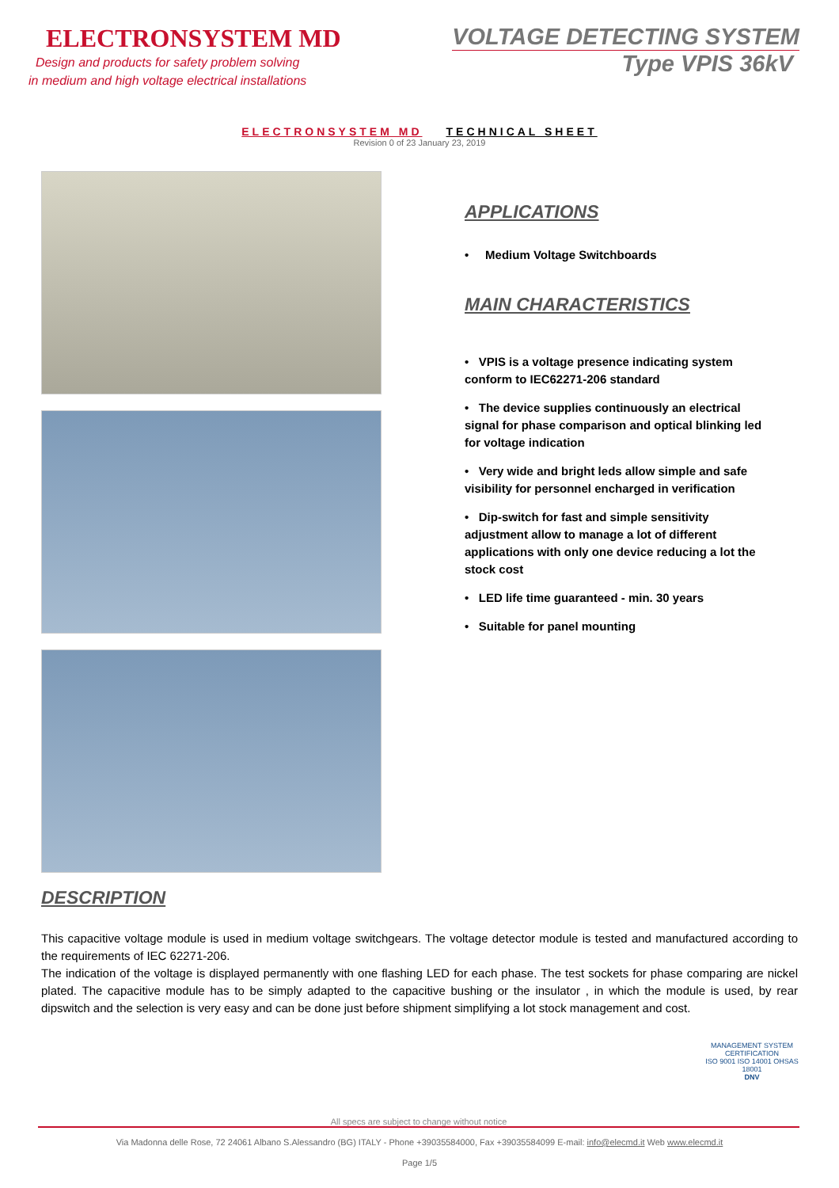ELECTRONSYSTEM MD
Design and products for safety problem solving
in medium and high voltage electrical installations
VOLTAGE DETECTING SYSTEM
Type VPIS 36kV
ELECTRONSYSTEM MD TECHNICAL SHEET
Revision 0 of 23 January 23, 2019
APPLICATIONS
• Medium Voltage Switchboards
MAIN CHARACTERISTICS
• VPIS is a voltage presence indicating system conform to IEC62271-206 standard
• The device supplies continuously an electrical signal for phase comparison and optical blinking led for voltage indication
• Very wide and bright leds allow simple and safe visibility for personnel encharged in verification
• Dip-switch for fast and simple sensitivity adjustment allow to manage a lot of different applications with only one device reducing a lot the stock cost
• LED life time guaranteed - min. 30 years
• Suitable for panel mounting
DESCRIPTION
This capacitive voltage module is used in medium voltage switchgears. The voltage detector module is tested and manufactured according to the requirements of IEC 62271-206.
The indication of the voltage is displayed permanently with one flashing LED for each phase. The test sockets for phase comparing are nickel plated. The capacitive module has to be simply adapted to the capacitive bushing or the insulator , in which the module is used, by rear dipswitch and the selection is very easy and can be done just before shipment simplifying a lot stock management and cost.
MANAGEMENT SYSTEM CERTIFICATION
ISO 9001 ISO 14001 OHSAS 18001
DNV
All specs are subject to change without notice
Via Madonna delle Rose, 72 24061 Albano S.Alessandro (BG) ITALY - Phone +39035584000, Fax +39035584099 E-mail: info@elecmd.it Web www.elecmd.it
Page 1/5